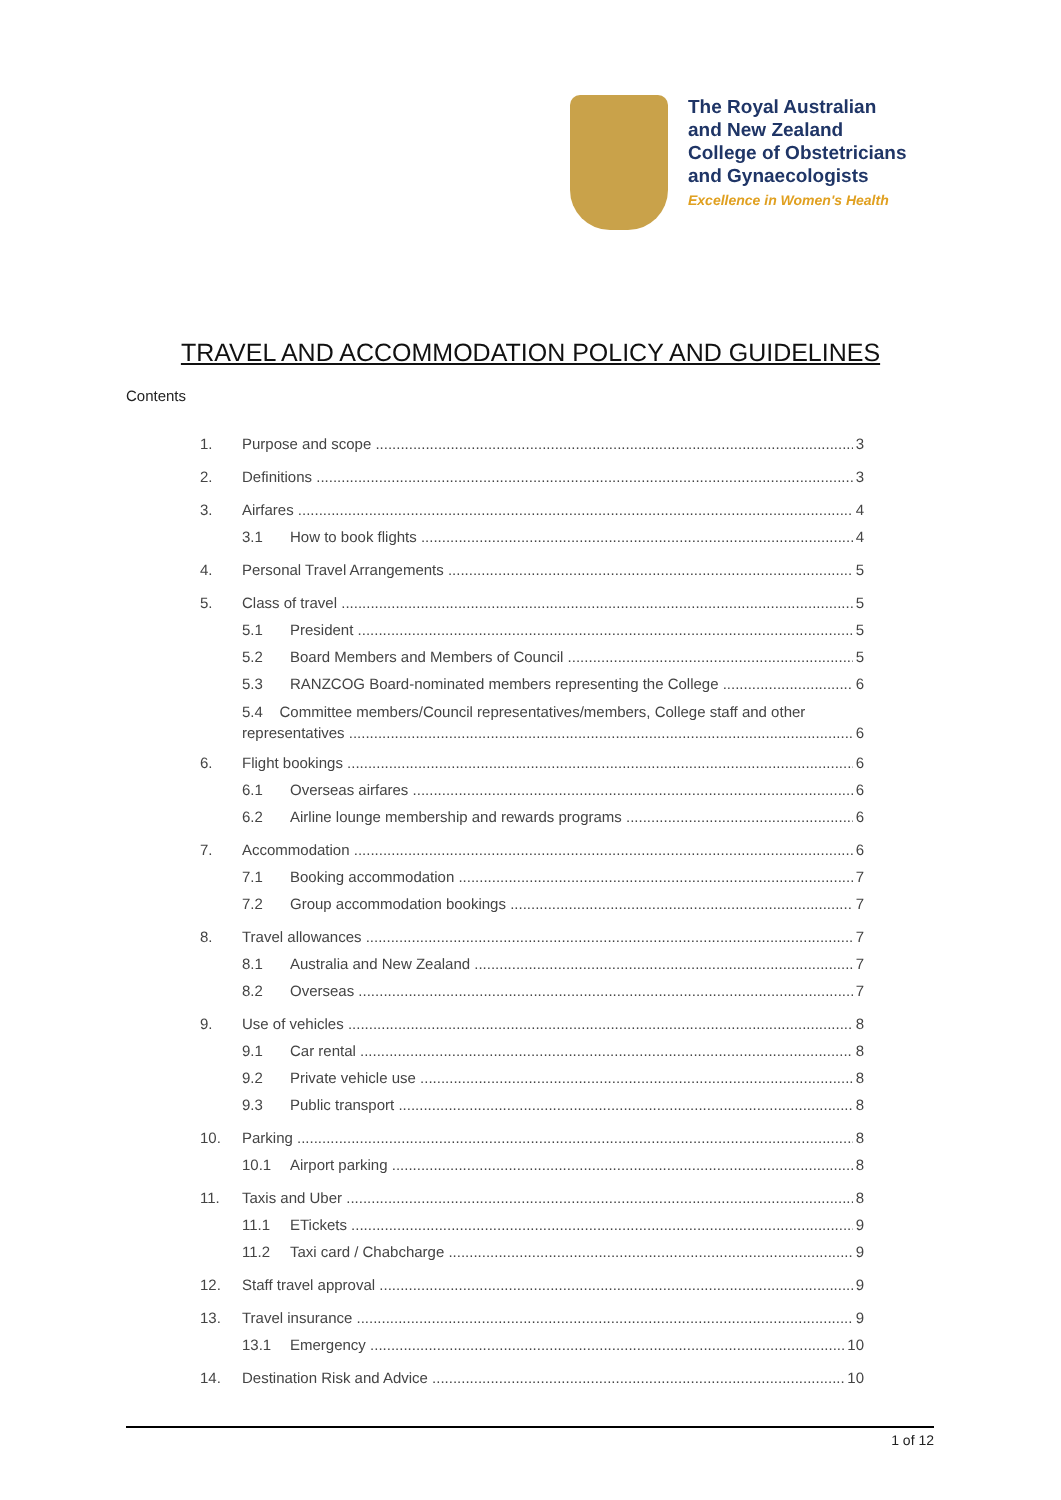The Royal Australian
and New Zealand
College of Obstetricians
and Gynaecologists
Excellence in Women's Health
TRAVEL AND ACCOMMODATION POLICY AND GUIDELINES
Contents
1. Purpose and scope 3
2. Definitions 3
3. Airfares 4
3.1 How to book flights 4
4. Personal Travel Arrangements 5
5. Class of travel 5
5.1 President 5
5.2 Board Members and Members of Council 5
5.3 RANZCOG Board-nominated members representing the College 6
5.4 Committee members/Council representatives/members, College staff and other
representatives 6
6. Flight bookings 6
6.1 Overseas airfares 6
6.2 Airline lounge membership and rewards programs 6
7. Accommodation 6
7.1 Booking accommodation 7
7.2 Group accommodation bookings 7
8. Travel allowances 7
8.1 Australia and New Zealand 7
8.2 Overseas 7
9. Use of vehicles 8
9.1 Car rental 8
9.2 Private vehicle use 8
9.3 Public transport 8
10. Parking 8
10.1 Airport parking 8
11. Taxis and Uber 8
11.1 ETickets 9
11.2 Taxi card / Chabcharge 9
12. Staff travel approval 9
13. Travel insurance 9
13.1 Emergency 10
14. Destination Risk and Advice 10
1 of 12